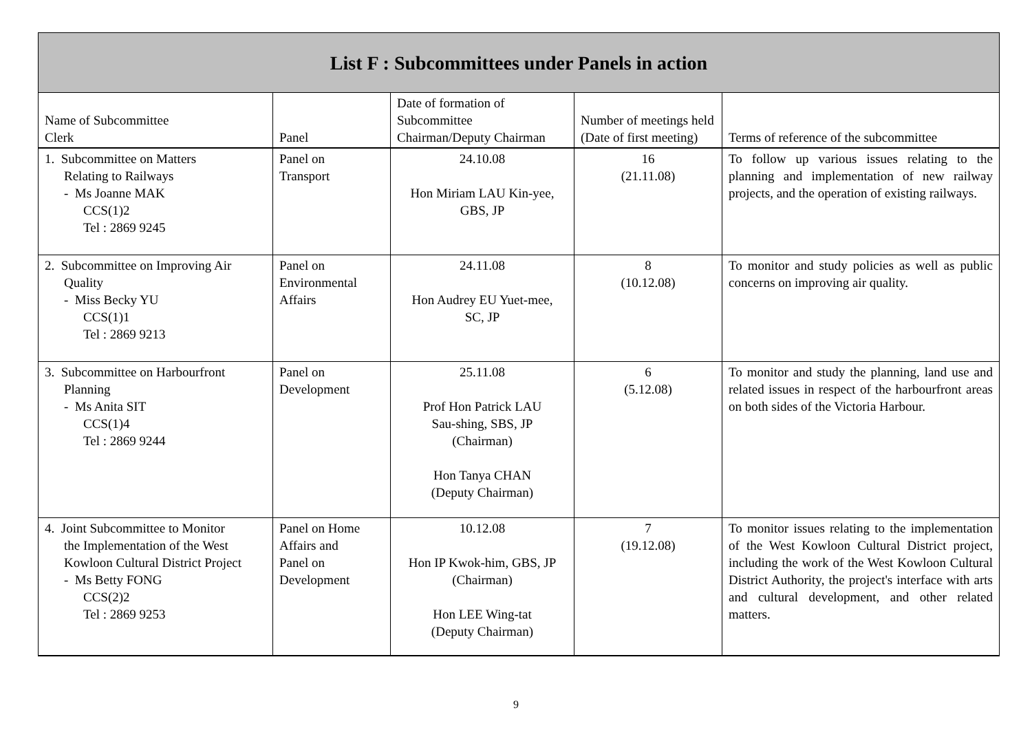| List F : Subcommittees under Panels in action | | | | |
| Name of Subcommittee Clerk | Panel | Date of formation of Subcommittee Chairman/Deputy Chairman | Number of meetings held (Date of first meeting) | Terms of reference of the subcommittee |
| 1. Subcommittee on Matters Relating to Railways - Ms Joanne MAK CCS(1)2 Tel : 2869 9245 | Panel on Transport | 24.10.08 Hon Miriam LAU Kin-yee, GBS, JP | 16 (21.11.08) | To follow up various issues relating to the planning and implementation of new railway projects, and the operation of existing railways. |
| 2. Subcommittee on Improving Air Quality - Miss Becky YU CCS(1)1 Tel : 2869 9213 | Panel on Environmental Affairs | 24.11.08 Hon Audrey EU Yuet-mee, SC, JP | 8 (10.12.08) | To monitor and study policies as well as public concerns on improving air quality. |
| 3. Subcommittee on Harbourfront Planning - Ms Anita SIT CCS(1)4 Tel : 2869 9244 | Panel on Development | 25.11.08 Prof Hon Patrick LAU Sau-shing, SBS, JP (Chairman) Hon Tanya CHAN (Deputy Chairman) | 6 (5.12.08) | To monitor and study the planning, land use and related issues in respect of the harbourfront areas on both sides of the Victoria Harbour. |
| 4. Joint Subcommittee to Monitor the Implementation of the West Kowloon Cultural District Project - Ms Betty FONG CCS(2)2 Tel : 2869 9253 | Panel on Home Affairs and Panel on Development | 10.12.08 Hon IP Kwok-him, GBS, JP (Chairman) Hon LEE Wing-tat (Deputy Chairman) | 7 (19.12.08) | To monitor issues relating to the implementation of the West Kowloon Cultural District project, including the work of the West Kowloon Cultural District Authority, the project's interface with arts and cultural development, and other related matters. |
9